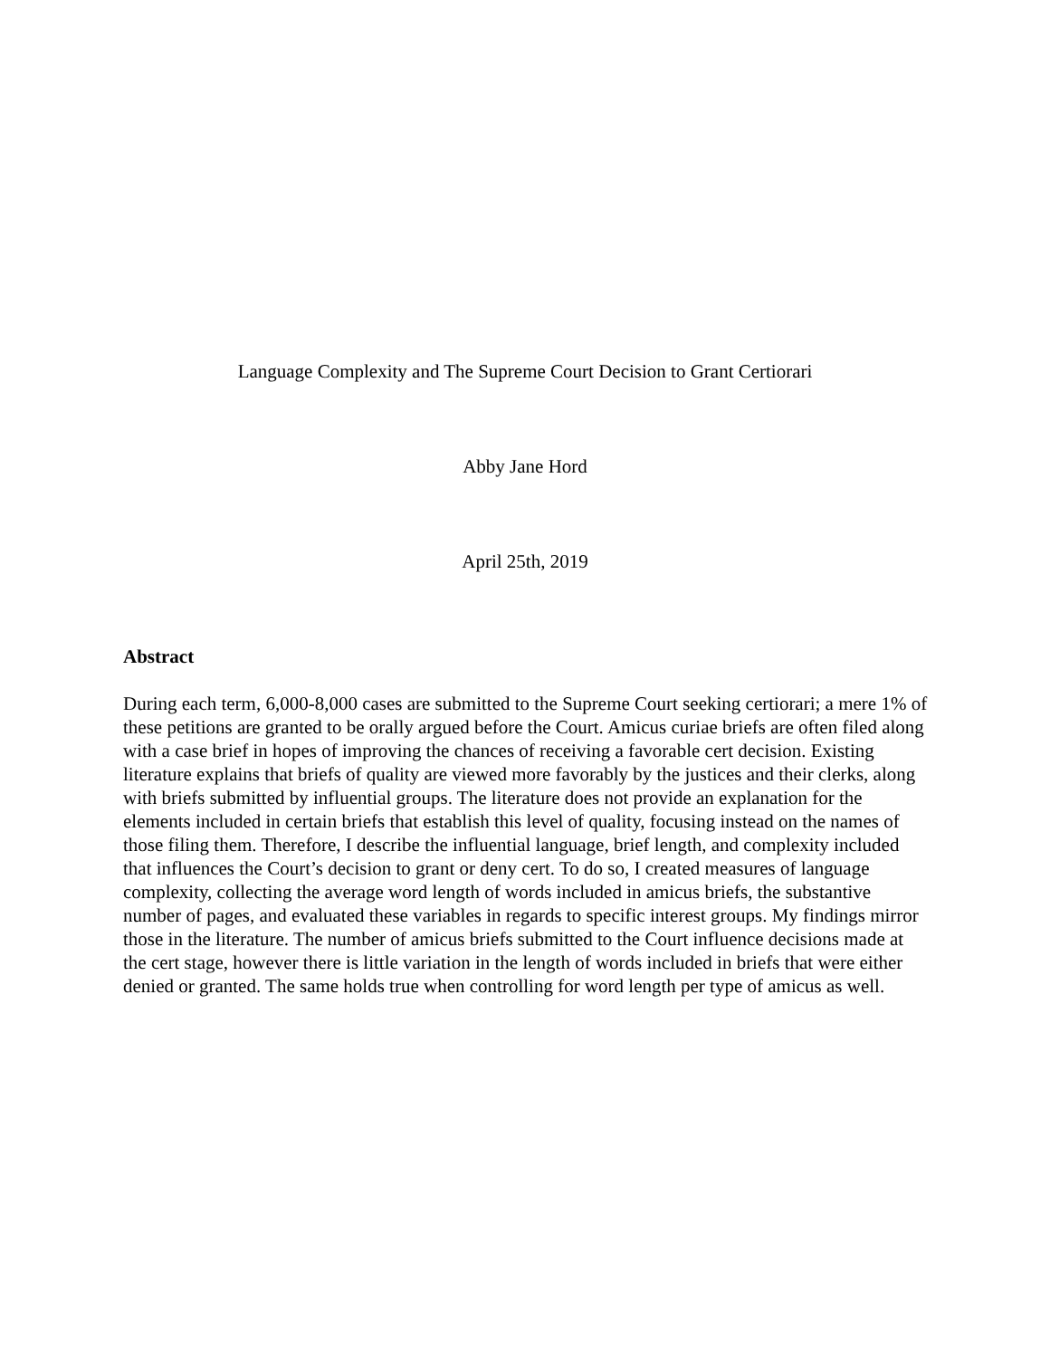Language Complexity and The Supreme Court Decision to Grant Certiorari
Abby Jane Hord
April 25th, 2019
Abstract
During each term, 6,000-8,000 cases are submitted to the Supreme Court seeking certiorari; a mere 1% of these petitions are granted to be orally argued before the Court. Amicus curiae briefs are often filed along with a case brief in hopes of improving the chances of receiving a favorable cert decision. Existing literature explains that briefs of quality are viewed more favorably by the justices and their clerks, along with briefs submitted by influential groups. The literature does not provide an explanation for the elements included in certain briefs that establish this level of quality, focusing instead on the names of those filing them. Therefore, I describe the influential language, brief length, and complexity included that influences the Court’s decision to grant or deny cert. To do so, I created measures of language complexity, collecting the average word length of words included in amicus briefs, the substantive number of pages, and evaluated these variables in regards to specific interest groups. My findings mirror those in the literature. The number of amicus briefs submitted to the Court influence decisions made at the cert stage, however there is little variation in the length of words included in briefs that were either denied or granted. The same holds true when controlling for word length per type of amicus as well.